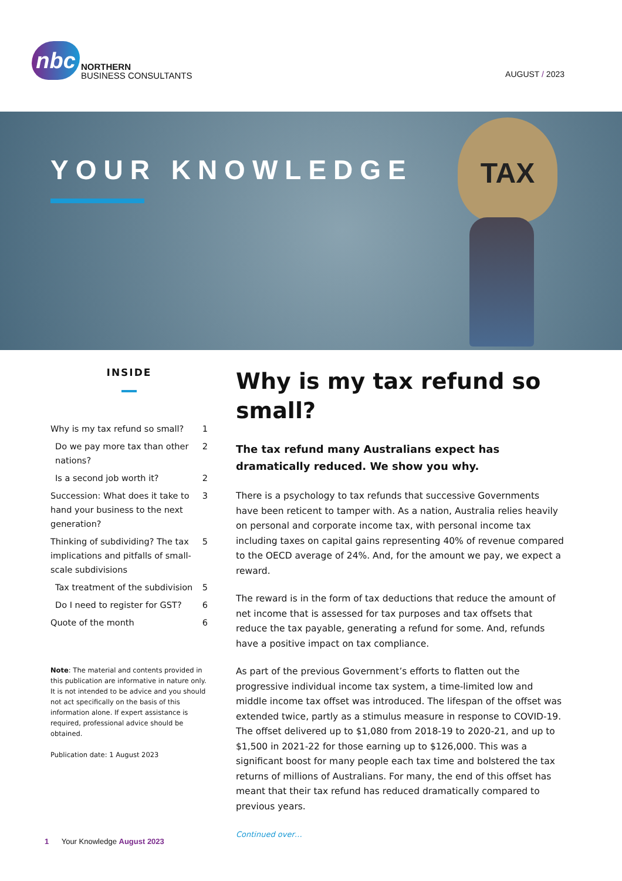nbc
NORTHERN
BUSINESS CONSULTANTS
AUGUST / 2023
YOUR KNOWLEDGE
TAX
INSIDE
Why is my tax refund so small? 1
Do we pay more tax than other nations? 2
Is a second job worth it? 2
Succession: What does it take to hand your business to the next generation? 3
Thinking of subdividing? The tax implications and pitfalls of small-scale subdivisions 5
Tax treatment of the subdivision 5
Do I need to register for GST? 6
Quote of the month 6
Note: The material and contents provided in this publication are informative in nature only. It is not intended to be advice and you should not act specifically on the basis of this information alone. If expert assistance is required, professional advice should be obtained.
Publication date: 1 August 2023
Why is my tax refund so small?
The tax refund many Australians expect has dramatically reduced. We show you why.
There is a psychology to tax refunds that successive Governments have been reticent to tamper with. As a nation, Australia relies heavily on personal and corporate income tax, with personal income tax including taxes on capital gains representing 40% of revenue compared to the OECD average of 24%. And, for the amount we pay, we expect a reward.
The reward is in the form of tax deductions that reduce the amount of net income that is assessed for tax purposes and tax offsets that reduce the tax payable, generating a refund for some. And, refunds have a positive impact on tax compliance.
As part of the previous Government’s efforts to flatten out the progressive individual income tax system, a time-limited low and middle income tax offset was introduced. The lifespan of the offset was extended twice, partly as a stimulus measure in response to COVID-19. The offset delivered up to $1,080 from 2018-19 to 2020-21, and up to $1,500 in 2021-22 for those earning up to $126,000. This was a significant boost for many people each tax time and bolstered the tax returns of millions of Australians. For many, the end of this offset has meant that their tax refund has reduced dramatically compared to previous years.
Continued over…
1 Your Knowledge August 2023